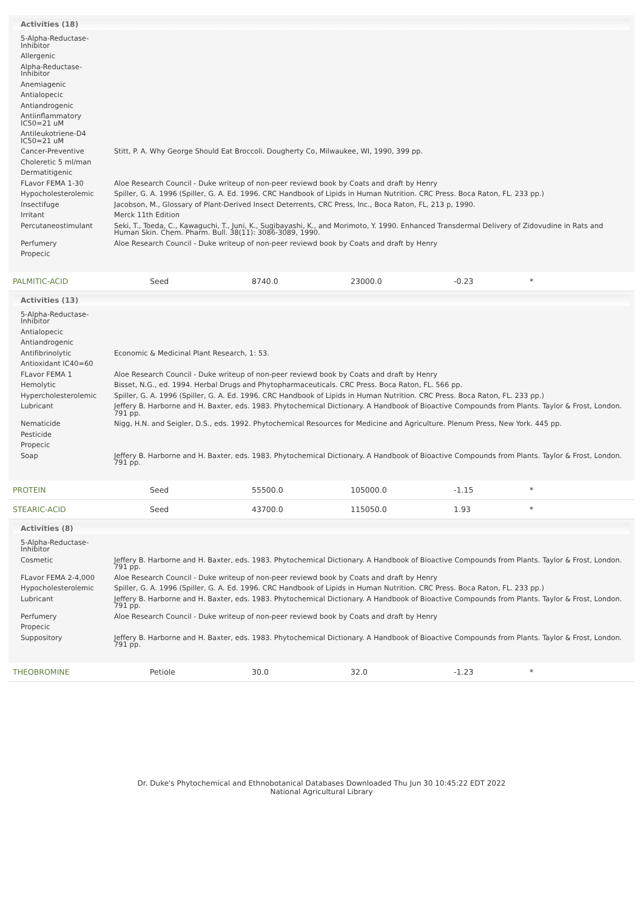Activities (18)
| 5-Alpha-Reductase-Inhibitor | |
| Allergenic | |
| Alpha-Reductase-Inhibitor | |
| Anemiagenic | |
| Antialopecic | |
| Antiandrogenic | |
| Antiinflammatory IC50=21 uM | |
| Antileukotriene-D4 IC50=21 uM | |
| Cancer-Preventive | Stitt, P. A. Why George Should Eat Broccoli. Dougherty Co, Milwaukee, WI, 1990, 399 pp. |
| Choleretic 5 ml/man | |
| Dermatitigenic | |
| FLavor FEMA 1-30 | Aloe Research Council - Duke writeup of non-peer reviewd book by Coats and draft by Henry |
| Hypocholesterolemic | Spiller, G. A. 1996 (Spiller, G. A. Ed. 1996. CRC Handbook of Lipids in Human Nutrition. CRC Press. Boca Raton, FL. 233 pp.) |
| Insectifuge | Jacobson, M., Glossary of Plant-Derived Insect Deterrents, CRC Press, Inc., Boca Raton, FL, 213 p, 1990. |
| Irritant | Merck 11th Edition |
| Percutaneostimulant | Seki, T., Toeda, C., Kawaguchi, T., Juni, K., Sugibayashi, K., and Morimoto, Y. 1990. Enhanced Transdermal Delivery of Zidovudine in Rats and Human Skin. Chem. Pharm. Bull. 38(11): 3086-3089, 1990. |
| Perfumery | Aloe Research Council - Duke writeup of non-peer reviewd book by Coats and draft by Henry |
| Propecic | |
PALMITIC-ACID Seed 8740.0 23000.0 -0.23 *
Activities (13)
| 5-Alpha-Reductase-Inhibitor | |
| Antialopecic | |
| Antiandrogenic | |
| Antifibrinolytic | Economic & Medicinal Plant Research, 1: 53. |
| Antioxidant IC40=60 | |
| FLavor FEMA 1 | Aloe Research Council - Duke writeup of non-peer reviewd book by Coats and draft by Henry |
| Hemolytic | Bisset, N.G., ed. 1994. Herbal Drugs and Phytopharmaceuticals. CRC Press. Boca Raton, FL. 566 pp. |
| Hypercholesterolemic | Spiller, G. A. 1996 (Spiller, G. A. Ed. 1996. CRC Handbook of Lipids in Human Nutrition. CRC Press. Boca Raton, FL. 233 pp.) |
| Lubricant | Jeffery B. Harborne and H. Baxter, eds. 1983. Phytochemical Dictionary. A Handbook of Bioactive Compounds from Plants. Taylor & Frost, London. 791 pp. |
| Nematicide | Nigg, H.N. and Seigler, D.S., eds. 1992. Phytochemical Resources for Medicine and Agriculture. Plenum Press, New York. 445 pp. |
| Pesticide | |
| Propecic | |
| Soap | Jeffery B. Harborne and H. Baxter, eds. 1983. Phytochemical Dictionary. A Handbook of Bioactive Compounds from Plants. Taylor & Frost, London. 791 pp. |
PROTEIN Seed 55500.0 105000.0 -1.15 *
STEARIC-ACID Seed 43700.0 115050.0 1.93 *
Activities (8)
| 5-Alpha-Reductase-Inhibitor | |
| Cosmetic | Jeffery B. Harborne and H. Baxter, eds. 1983. Phytochemical Dictionary. A Handbook of Bioactive Compounds from Plants. Taylor & Frost, London. 791 pp. |
| FLavor FEMA 2-4,000 | Aloe Research Council - Duke writeup of non-peer reviewd book by Coats and draft by Henry |
| Hypocholesterolemic | Spiller, G. A. 1996 (Spiller, G. A. Ed. 1996. CRC Handbook of Lipids in Human Nutrition. CRC Press. Boca Raton, FL. 233 pp.) |
| Lubricant | Jeffery B. Harborne and H. Baxter, eds. 1983. Phytochemical Dictionary. A Handbook of Bioactive Compounds from Plants. Taylor & Frost, London. 791 pp. |
| Perfumery | Aloe Research Council - Duke writeup of non-peer reviewd book by Coats and draft by Henry |
| Propecic | |
| Suppository | Jeffery B. Harborne and H. Baxter, eds. 1983. Phytochemical Dictionary. A Handbook of Bioactive Compounds from Plants. Taylor & Frost, London. 791 pp. |
THEOBROMINE Petiole 30.0 32.0 -1.23 *
Dr. Duke's Phytochemical and Ethnobotanical Databases Downloaded Thu Jun 30 10:45:22 EDT 2022
National Agricultural Library